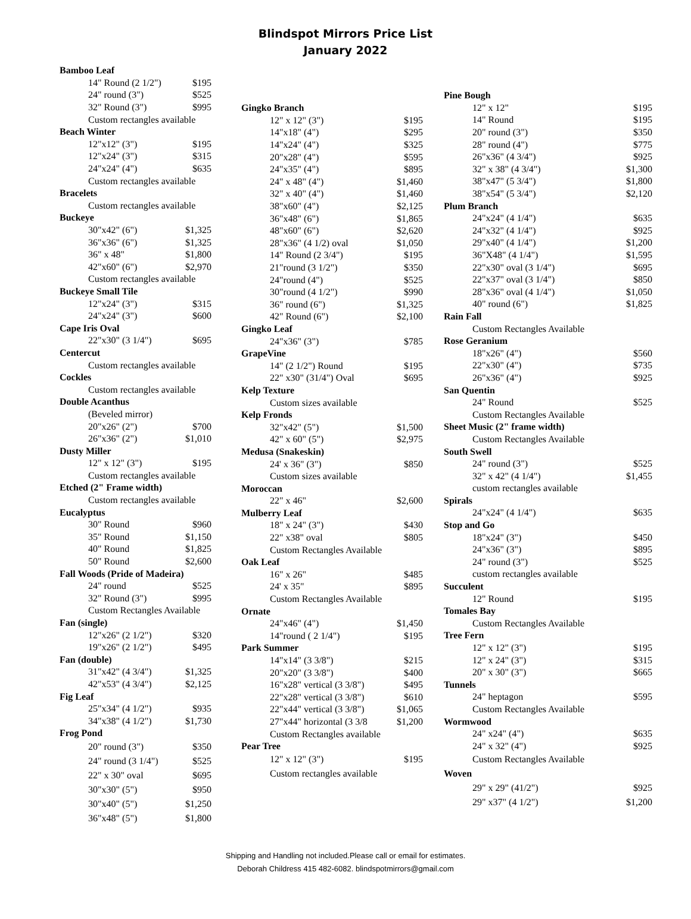Blindspot Mirrors Price List
January 2022
| Bamboo Leaf | |
| 14" Round (2 1/2") | $195 |
| 24" round (3") | $525 |
| 32" Round (3") | $995 |
| Custom rectangles available | |
| Beach Winter | |
| 12"x12" (3") | $195 |
| 12"x24" (3") | $315 |
| 24"x24" (4") | $635 |
| Custom rectangles available | |
| Bracelets | |
| Custom rectangles available | |
| Buckeye | |
| 30"x42" (6") | $1,325 |
| 36"x36" (6") | $1,325 |
| 36" x 48" | $1,800 |
| 42"x60" (6") | $2,970 |
| Custom rectangles available | |
| Buckeye Small Tile | |
| 12"x24" (3") | $315 |
| 24"x24" (3") | $600 |
| Cape Iris Oval | |
| 22"x30" (3 1/4") | $695 |
| Centercut | |
| Custom rectangles available | |
| Cockles | |
| Custom rectangles available | |
| Double Acanthus | |
| (Beveled mirror) | |
| 20"x26" (2") | $700 |
| 26"x36" (2") | $1,010 |
| Dusty Miller | |
| 12" x 12" (3") | $195 |
| Custom rectangles available | |
| Etched (2" Frame width) | |
| Custom rectangles available | |
| Eucalyptus | |
| 30" Round | $960 |
| 35" Round | $1,150 |
| 40" Round | $1,825 |
| 50" Round | $2,600 |
| Fall Woods (Pride of Madeira) | |
| 24" round | $525 |
| 32" Round (3") | $995 |
| Custom Rectangles Available | |
| Fan (single) | |
| 12"x26" (2 1/2") | $320 |
| 19"x26" (2 1/2") | $495 |
| Fan (double) | |
| 31"x42" (4 3/4") | $1,325 |
| 42"x53" (4 3/4") | $2,125 |
| Fig Leaf | |
| 25"x34" (4 1/2") | $935 |
| 34"x38" (4 1/2") | $1,730 |
| Frog Pond | |
| 20" round (3") | $350 |
| 24" round (3 1/4") | $525 |
| 22" x 30" oval | $695 |
| 30"x30" (5") | $950 |
| 30"x40" (5") | $1,250 |
| 36"x48" (5") | $1,800 |
| Gingko Branch | |
| 12" x 12" (3") | $195 |
| 14"x18" (4") | $295 |
| 14"x24" (4") | $325 |
| 20"x28" (4") | $595 |
| 24"x35" (4") | $895 |
| 24" x 48" (4") | $1,460 |
| 32" x 40" (4") | $1,460 |
| 38"x60" (4") | $2,125 |
| 36"x48" (6") | $1,865 |
| 48"x60" (6") | $2,620 |
| 28"x36" (4 1/2) oval | $1,050 |
| 14" Round (2 3/4") | $195 |
| 21"round (3 1/2") | $350 |
| 24"round (4") | $525 |
| 30"round (4 1/2") | $990 |
| 36" round (6") | $1,325 |
| 42" Round (6") | $2,100 |
| Gingko Leaf | |
| 24"x36" (3") | $785 |
| GrapeVine | |
| 14" (2 1/2") Round | $195 |
| 22" x30" (31/4") Oval | $695 |
| Kelp Texture | |
| Custom sizes available | |
| Kelp Fronds | |
| 32"x42" (5") | $1,500 |
| 42" x 60" (5") | $2,975 |
| Medusa (Snakeskin) | |
| 24' x 36" (3") | $850 |
| Custom sizes available | |
| Moroccan | |
| 22" x 46" | $2,600 |
| Mulberry Leaf | |
| 18" x 24" (3") | $430 |
| 22" x38" oval | $805 |
| Custom Rectangles Available | |
| Oak Leaf | |
| 16" x 26" | $485 |
| 24' x 35" | $895 |
| Custom Rectangles Available | |
| Ornate | |
| 24"x46" (4") | $1,450 |
| 14"round ( 2 1/4") | $195 |
| Park Summer | |
| 14"x14" (3 3/8") | $215 |
| 20"x20" (3 3/8") | $400 |
| 16"x28" vertical (3 3/8") | $495 |
| 22"x28" vertical (3 3/8") | $610 |
| 22"x44" vertical (3 3/8") | $1,065 |
| 27"x44" horizontal (3 3/8 | $1,200 |
| Custom Rectangles available | |
| Pear Tree | |
| 12" x 12" (3") | $195 |
| Custom rectangles available | |
| Pine Bough | |
| 12" x 12" | $195 |
| 14" Round | $195 |
| 20" round (3") | $350 |
| 28" round (4") | $775 |
| 26"x36" (4 3/4") | $925 |
| 32" x 38" (4 3/4") | $1,300 |
| 38"x47" (5 3/4") | $1,800 |
| 38"x54" (5 3/4") | $2,120 |
| Plum Branch | |
| 24"x24" (4 1/4") | $635 |
| 24"x32" (4 1/4") | $925 |
| 29"x40" (4 1/4") | $1,200 |
| 36"X48" (4 1/4") | $1,595 |
| 22"x30" oval (3 1/4") | $695 |
| 22"x37" oval (3 1/4") | $850 |
| 28"x36" oval (4 1/4") | $1,050 |
| 40" round (6") | $1,825 |
| Rain Fall | |
| Custom Rectangles Available | |
| Rose Geranium | |
| 18"x26" (4") | $560 |
| 22"x30" (4") | $735 |
| 26"x36" (4") | $925 |
| San Quentin | |
| 24" Round | $525 |
| Custom Rectangles Available | |
| Sheet Music (2" frame width) | |
| Custom Rectangles Available | |
| South Swell | |
| 24" round (3") | $525 |
| 32" x 42" (4 1/4") | $1,455 |
| custom rectangles available | |
| Spirals | |
| 24"x24" (4 1/4") | $635 |
| Stop and Go | |
| 18"x24" (3") | $450 |
| 24"x36" (3") | $895 |
| 24" round (3") | $525 |
| custom rectangles available | |
| Succulent | |
| 12" Round | $195 |
| Tomales Bay | |
| Custom Rectangles Available | |
| Tree Fern | |
| 12" x 12" (3") | $195 |
| 12" x 24" (3") | $315 |
| 20" x 30" (3") | $665 |
| Tunnels | |
| 24" heptagon | $595 |
| Custom Rectangles Available | |
| Wormwood | |
| 24" x24" (4") | $635 |
| 24" x 32" (4") | $925 |
| Custom Rectangles Available | |
| Woven | |
| 29" x 29" (41/2") | $925 |
| 29" x37" (4 1/2") | $1,200 |
Shipping and Handling not included.Please call or email for estimates.
Deborah Childress 415 482-6082. blindspotmirrors@gmail.com